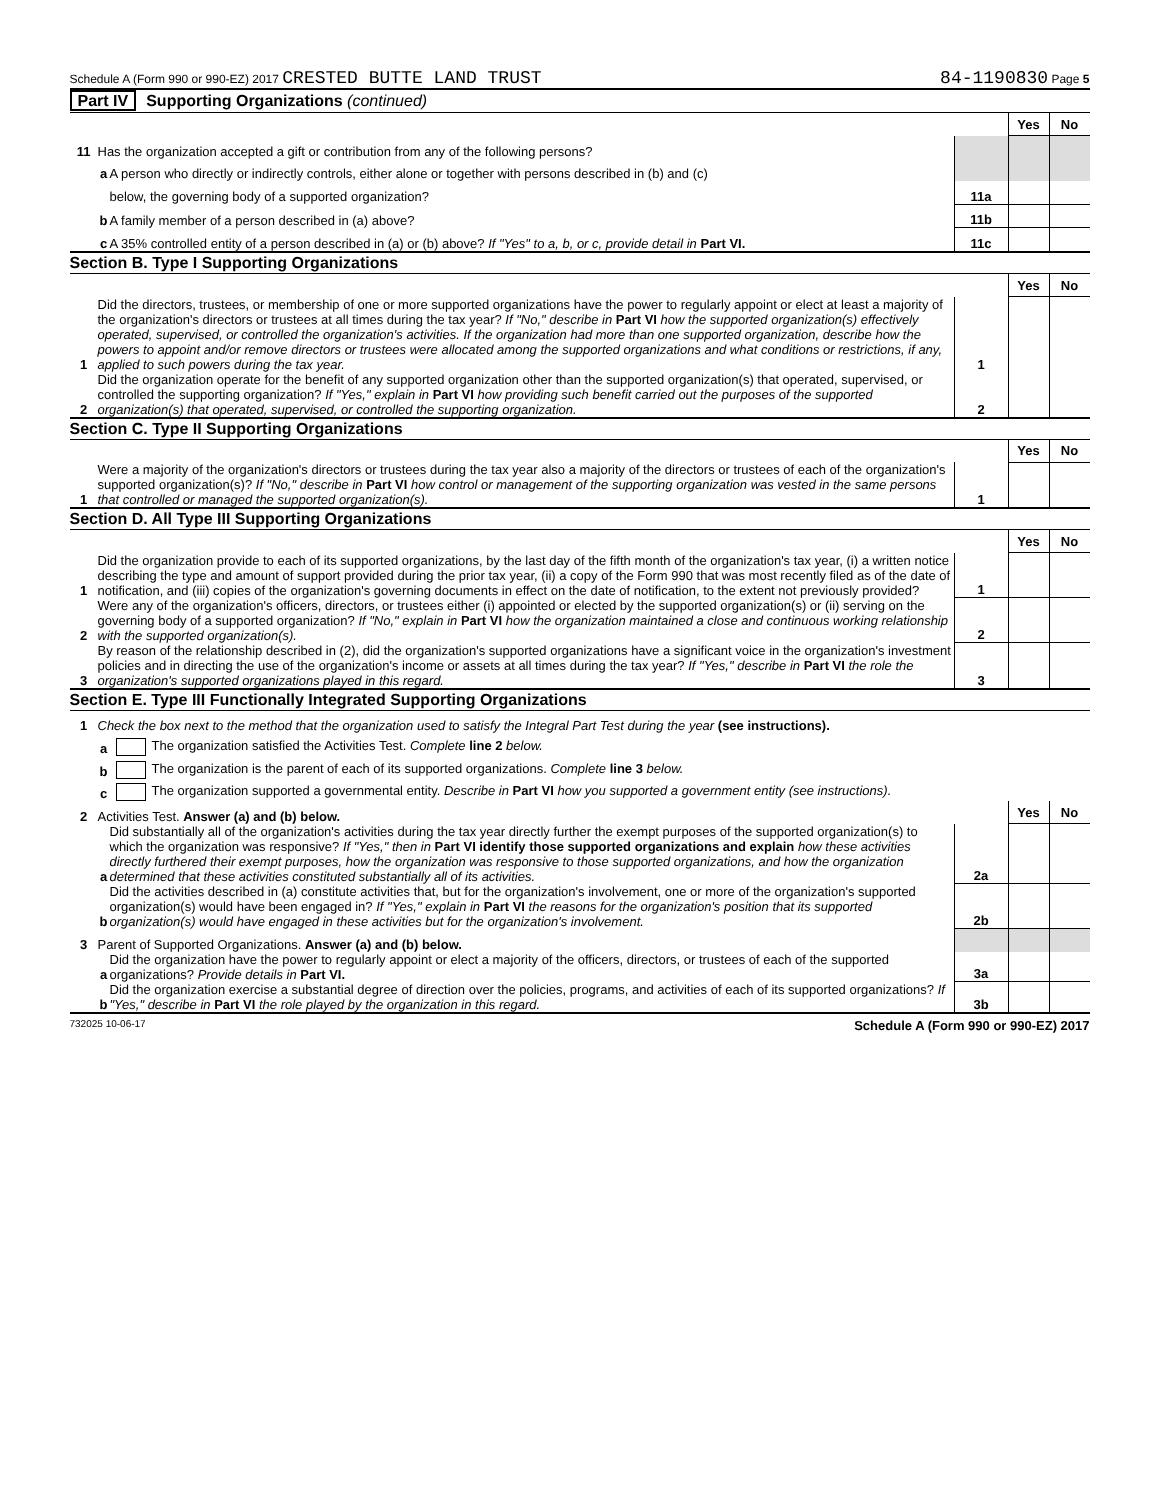Schedule A (Form 990 or 990-EZ) 2017 CRESTED BUTTE LAND TRUST 84-1190830 Page 5
Part IV Supporting Organizations (continued)
| | | | | Yes | No |
| 11 | Has the organization accepted a gift or contribution from any of the following persons? | | | | |
| | a | A person who directly or indirectly controls, either alone or together with persons described in (b) and (c) | | | |
| | | below, the governing body of a supported organization? | 11a | | |
| | b | A family member of a person described in (a) above? | 11b | | |
| | c | A 35% controlled entity of a person described in (a) or (b) above? If "Yes" to a, b, or c, provide detail in Part VI. | 11c | | |
Section B. Type I Supporting Organizations
| | | | Yes | No |
| 1 | Did the directors, trustees, or membership of one or more supported organizations have the power to regularly appoint or elect at least a majority of the organization's directors or trustees at all times during the tax year? If "No," describe in Part VI how the supported organization(s) effectively operated, supervised, or controlled the organization's activities. If the organization had more than one supported organization, describe how the powers to appoint and/or remove directors or trustees were allocated among the supported organizations and what conditions or restrictions, if any, applied to such powers during the tax year. | 1 | | |
| 2 | Did the organization operate for the benefit of any supported organization other than the supported organization(s) that operated, supervised, or controlled the supporting organization? If "Yes," explain in Part VI how providing such benefit carried out the purposes of the supported organization(s) that operated, supervised, or controlled the supporting organization. | 2 | | |
Section C. Type II Supporting Organizations
| | | | Yes | No |
| 1 | Were a majority of the organization's directors or trustees during the tax year also a majority of the directors or trustees of each of the organization's supported organization(s)? If "No," describe in Part VI how control or management of the supporting organization was vested in the same persons that controlled or managed the supported organization(s). | 1 | | |
Section D. All Type III Supporting Organizations
| | | | Yes | No |
| 1 | Did the organization provide to each of its supported organizations, by the last day of the fifth month of the organization's tax year, (i) a written notice describing the type and amount of support provided during the prior tax year, (ii) a copy of the Form 990 that was most recently filed as of the date of notification, and (iii) copies of the organization's governing documents in effect on the date of notification, to the extent not previously provided? | 1 | | |
| 2 | Were any of the organization's officers, directors, or trustees either (i) appointed or elected by the supported organization(s) or (ii) serving on the governing body of a supported organization? If "No," explain in Part VI how the organization maintained a close and continuous working relationship with the supported organization(s). | 2 | | |
| 3 | By reason of the relationship described in (2), did the organization's supported organizations have a significant voice in the organization's investment policies and in directing the use of the organization's income or assets at all times during the tax year? If "Yes," describe in Part VI the role the organization's supported organizations played in this regard. | 3 | | |
Section E. Type III Functionally Integrated Supporting Organizations
| 1 | Check the box next to the method that the organization used to satisfy the Integral Part Test during the year (see instructions). | | | | |
| | a | The organization satisfied the Activities Test. Complete line 2 below. | | | |
| | b | The organization is the parent of each of its supported organizations. Complete line 3 below. | | | |
| | c | The organization supported a governmental entity. Describe in Part VI how you supported a government entity (see instructions). | | | |
| 2 | Activities Test. Answer (a) and (b) below. | | | Yes | No |
| | a | Did substantially all of the organization's activities during the tax year directly further the exempt purposes of the supported organization(s) to which the organization was responsive? If "Yes," then in Part VI identify those supported organizations and explain how these activities directly furthered their exempt purposes, how the organization was responsive to those supported organizations, and how the organization determined that these activities constituted substantially all of its activities. | 2a | | |
| | b | Did the activities described in (a) constitute activities that, but for the organization's involvement, one or more of the organization's supported organization(s) would have been engaged in? If "Yes," explain in Part VI the reasons for the organization's position that its supported organization(s) would have engaged in these activities but for the organization's involvement. | 2b | | |
| 3 | Parent of Supported Organizations. Answer (a) and (b) below. | | | | |
| | a | Did the organization have the power to regularly appoint or elect a majority of the officers, directors, or trustees of each of the supported organizations? Provide details in Part VI. | 3a | | |
| | b | Did the organization exercise a substantial degree of direction over the policies, programs, and activities of each of its supported organizations? If "Yes," describe in Part VI the role played by the organization in this regard. | 3b | | |
732025 10-06-17 Schedule A (Form 990 or 990-EZ) 2017